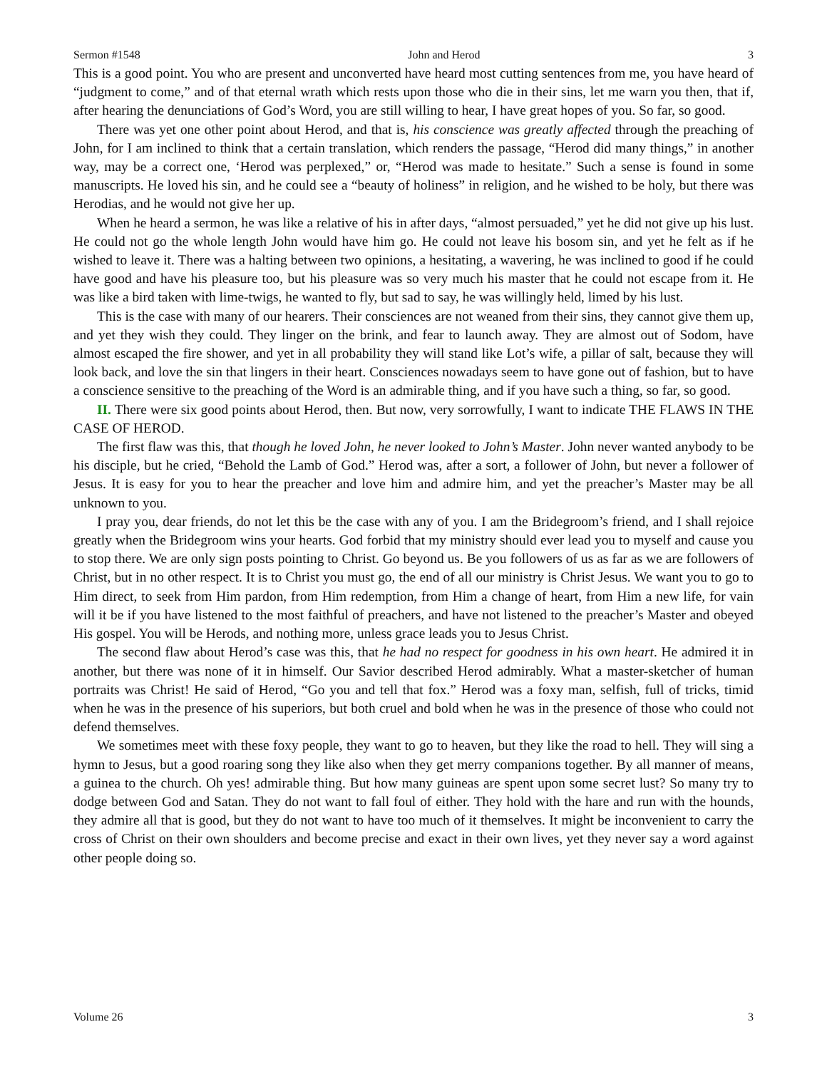Sermon #1548 John and Herod 3
This is a good point. You who are present and unconverted have heard most cutting sentences from me, you have heard of “judgment to come,” and of that eternal wrath which rests upon those who die in their sins, let me warn you then, that if, after hearing the denunciations of God’s Word, you are still willing to hear, I have great hopes of you. So far, so good.
There was yet one other point about Herod, and that is, his conscience was greatly affected through the preaching of John, for I am inclined to think that a certain translation, which renders the passage, “Herod did many things,” in another way, may be a correct one, ‘Herod was perplexed,” or, “Herod was made to hesitate.” Such a sense is found in some manuscripts. He loved his sin, and he could see a “beauty of holiness” in religion, and he wished to be holy, but there was Herodias, and he would not give her up.
When he heard a sermon, he was like a relative of his in after days, “almost persuaded,” yet he did not give up his lust. He could not go the whole length John would have him go. He could not leave his bosom sin, and yet he felt as if he wished to leave it. There was a halting between two opinions, a hesitating, a wavering, he was inclined to good if he could have good and have his pleasure too, but his pleasure was so very much his master that he could not escape from it. He was like a bird taken with lime-twigs, he wanted to fly, but sad to say, he was willingly held, limed by his lust.
This is the case with many of our hearers. Their consciences are not weaned from their sins, they cannot give them up, and yet they wish they could. They linger on the brink, and fear to launch away. They are almost out of Sodom, have almost escaped the fire shower, and yet in all probability they will stand like Lot’s wife, a pillar of salt, because they will look back, and love the sin that lingers in their heart. Consciences nowadays seem to have gone out of fashion, but to have a conscience sensitive to the preaching of the Word is an admirable thing, and if you have such a thing, so far, so good.
II. There were six good points about Herod, then. But now, very sorrowfully, I want to indicate THE FLAWS IN THE CASE OF HEROD.
The first flaw was this, that though he loved John, he never looked to John’s Master. John never wanted anybody to be his disciple, but he cried, “Behold the Lamb of God.” Herod was, after a sort, a follower of John, but never a follower of Jesus. It is easy for you to hear the preacher and love him and admire him, and yet the preacher’s Master may be all unknown to you.
I pray you, dear friends, do not let this be the case with any of you. I am the Bridegroom’s friend, and I shall rejoice greatly when the Bridegroom wins your hearts. God forbid that my ministry should ever lead you to myself and cause you to stop there. We are only sign posts pointing to Christ. Go beyond us. Be you followers of us as far as we are followers of Christ, but in no other respect. It is to Christ you must go, the end of all our ministry is Christ Jesus. We want you to go to Him direct, to seek from Him pardon, from Him redemption, from Him a change of heart, from Him a new life, for vain will it be if you have listened to the most faithful of preachers, and have not listened to the preacher’s Master and obeyed His gospel. You will be Herods, and nothing more, unless grace leads you to Jesus Christ.
The second flaw about Herod’s case was this, that he had no respect for goodness in his own heart. He admired it in another, but there was none of it in himself. Our Savior described Herod admirably. What a master-sketcher of human portraits was Christ! He said of Herod, “Go you and tell that fox.” Herod was a foxy man, selfish, full of tricks, timid when he was in the presence of his superiors, but both cruel and bold when he was in the presence of those who could not defend themselves.
We sometimes meet with these foxy people, they want to go to heaven, but they like the road to hell. They will sing a hymn to Jesus, but a good roaring song they like also when they get merry companions together. By all manner of means, a guinea to the church. Oh yes! admirable thing. But how many guineas are spent upon some secret lust? So many try to dodge between God and Satan. They do not want to fall foul of either. They hold with the hare and run with the hounds, they admire all that is good, but they do not want to have too much of it themselves. It might be inconvenient to carry the cross of Christ on their own shoulders and become precise and exact in their own lives, yet they never say a word against other people doing so.
Volume 26 3